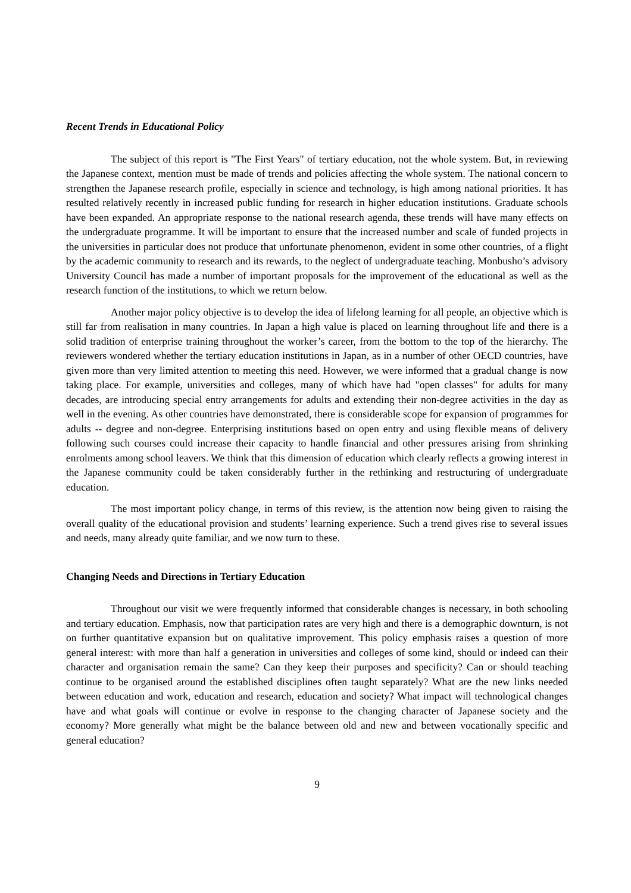Recent Trends in Educational Policy
The subject of this report is "The First Years" of tertiary education, not the whole system. But, in reviewing the Japanese context, mention must be made of trends and policies affecting the whole system. The national concern to strengthen the Japanese research profile, especially in science and technology, is high among national priorities. It has resulted relatively recently in increased public funding for research in higher education institutions. Graduate schools have been expanded. An appropriate response to the national research agenda, these trends will have many effects on the undergraduate programme. It will be important to ensure that the increased number and scale of funded projects in the universities in particular does not produce that unfortunate phenomenon, evident in some other countries, of a flight by the academic community to research and its rewards, to the neglect of undergraduate teaching. Monbusho’s advisory University Council has made a number of important proposals for the improvement of the educational as well as the research function of the institutions, to which we return below.
Another major policy objective is to develop the idea of lifelong learning for all people, an objective which is still far from realisation in many countries. In Japan a high value is placed on learning throughout life and there is a solid tradition of enterprise training throughout the worker’s career, from the bottom to the top of the hierarchy. The reviewers wondered whether the tertiary education institutions in Japan, as in a number of other OECD countries, have given more than very limited attention to meeting this need. However, we were informed that a gradual change is now taking place. For example, universities and colleges, many of which have had "open classes" for adults for many decades, are introducing special entry arrangements for adults and extending their non-degree activities in the day as well in the evening. As other countries have demonstrated, there is considerable scope for expansion of programmes for adults -- degree and non-degree. Enterprising institutions based on open entry and using flexible means of delivery following such courses could increase their capacity to handle financial and other pressures arising from shrinking enrolments among school leavers. We think that this dimension of education which clearly reflects a growing interest in the Japanese community could be taken considerably further in the rethinking and restructuring of undergraduate education.
The most important policy change, in terms of this review, is the attention now being given to raising the overall quality of the educational provision and students’ learning experience. Such a trend gives rise to several issues and needs, many already quite familiar, and we now turn to these.
Changing Needs and Directions in Tertiary Education
Throughout our visit we were frequently informed that considerable changes is necessary, in both schooling and tertiary education. Emphasis, now that participation rates are very high and there is a demographic downturn, is not on further quantitative expansion but on qualitative improvement. This policy emphasis raises a question of more general interest: with more than half a generation in universities and colleges of some kind, should or indeed can their character and organisation remain the same? Can they keep their purposes and specificity? Can or should teaching continue to be organised around the established disciplines often taught separately? What are the new links needed between education and work, education and research, education and society? What impact will technological changes have and what goals will continue or evolve in response to the changing character of Japanese society and the economy? More generally what might be the balance between old and new and between vocationally specific and general education?
9